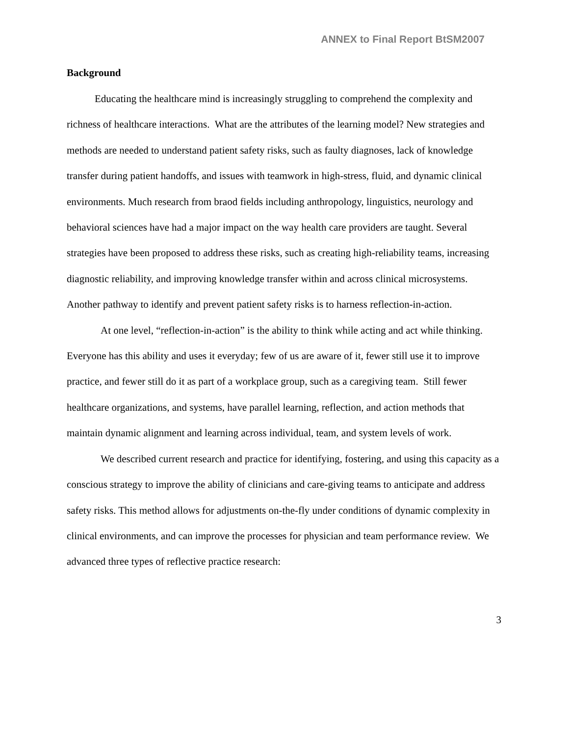ANNEX to Final Report BtSM2007
Background
Educating the healthcare mind is increasingly struggling to comprehend the complexity and richness of healthcare interactions. What are the attributes of the learning model? New strategies and methods are needed to understand patient safety risks, such as faulty diagnoses, lack of knowledge transfer during patient handoffs, and issues with teamwork in high-stress, fluid, and dynamic clinical environments. Much research from braod fields including anthropology, linguistics, neurology and behavioral sciences have had a major impact on the way health care providers are taught. Several strategies have been proposed to address these risks, such as creating high-reliability teams, increasing diagnostic reliability, and improving knowledge transfer within and across clinical microsystems. Another pathway to identify and prevent patient safety risks is to harness reflection-in-action.
At one level, “reflection-in-action” is the ability to think while acting and act while thinking. Everyone has this ability and uses it everyday; few of us are aware of it, fewer still use it to improve practice, and fewer still do it as part of a workplace group, such as a caregiving team. Still fewer healthcare organizations, and systems, have parallel learning, reflection, and action methods that maintain dynamic alignment and learning across individual, team, and system levels of work.
We described current research and practice for identifying, fostering, and using this capacity as a conscious strategy to improve the ability of clinicians and care-giving teams to anticipate and address safety risks. This method allows for adjustments on-the-fly under conditions of dynamic complexity in clinical environments, and can improve the processes for physician and team performance review. We advanced three types of reflective practice research:
3